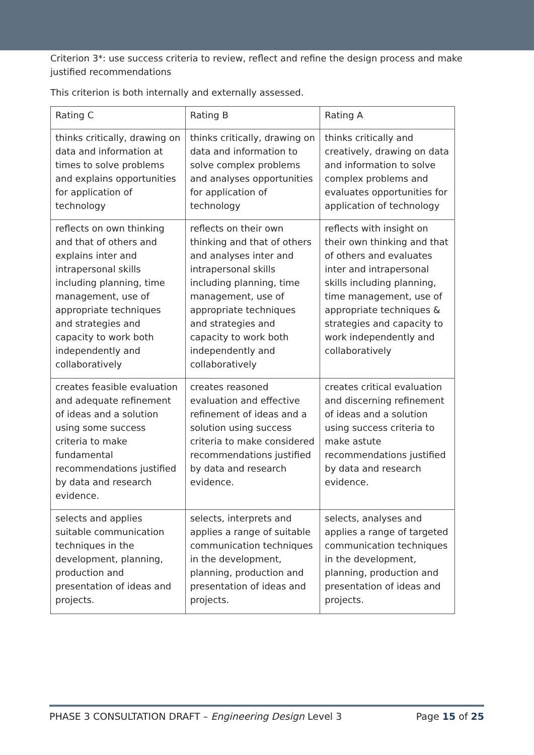Criterion 3*: use success criteria to review, reflect and refine the design process and make justified recommendations
This criterion is both internally and externally assessed.
| Rating C | Rating B | Rating A |
| thinks critically, drawing on data and information at times to solve problems and explains opportunities for application of technology | thinks critically, drawing on data and information to solve complex problems and analyses opportunities for application of technology | thinks critically and creatively, drawing on data and information to solve complex problems and evaluates opportunities for application of technology |
| reflects on own thinking and that of others and explains inter and intrapersonal skills including planning, time management, use of appropriate techniques and strategies and capacity to work both independently and collaboratively | reflects on their own thinking and that of others and analyses inter and intrapersonal skills including planning, time management, use of appropriate techniques and strategies and capacity to work both independently and collaboratively | reflects with insight on their own thinking and that of others and evaluates inter and intrapersonal skills including planning, time management, use of appropriate techniques & strategies and capacity to work independently and collaboratively |
| creates feasible evaluation and adequate refinement of ideas and a solution using some success criteria to make fundamental recommendations justified by data and research evidence. | creates reasoned evaluation and effective refinement of ideas and a solution using success criteria to make considered recommendations justified by data and research evidence. | creates critical evaluation and discerning refinement of ideas and a solution using success criteria to make astute recommendations justified by data and research evidence. |
| selects and applies suitable communication techniques in the development, planning, production and presentation of ideas and projects. | selects, interprets and applies a range of suitable communication techniques in the development, planning, production and presentation of ideas and projects. | selects, analyses and applies a range of targeted communication techniques in the development, planning, production and presentation of ideas and projects. |
PHASE 3 CONSULTATION DRAFT – Engineering Design Level 3 Page 15 of 25